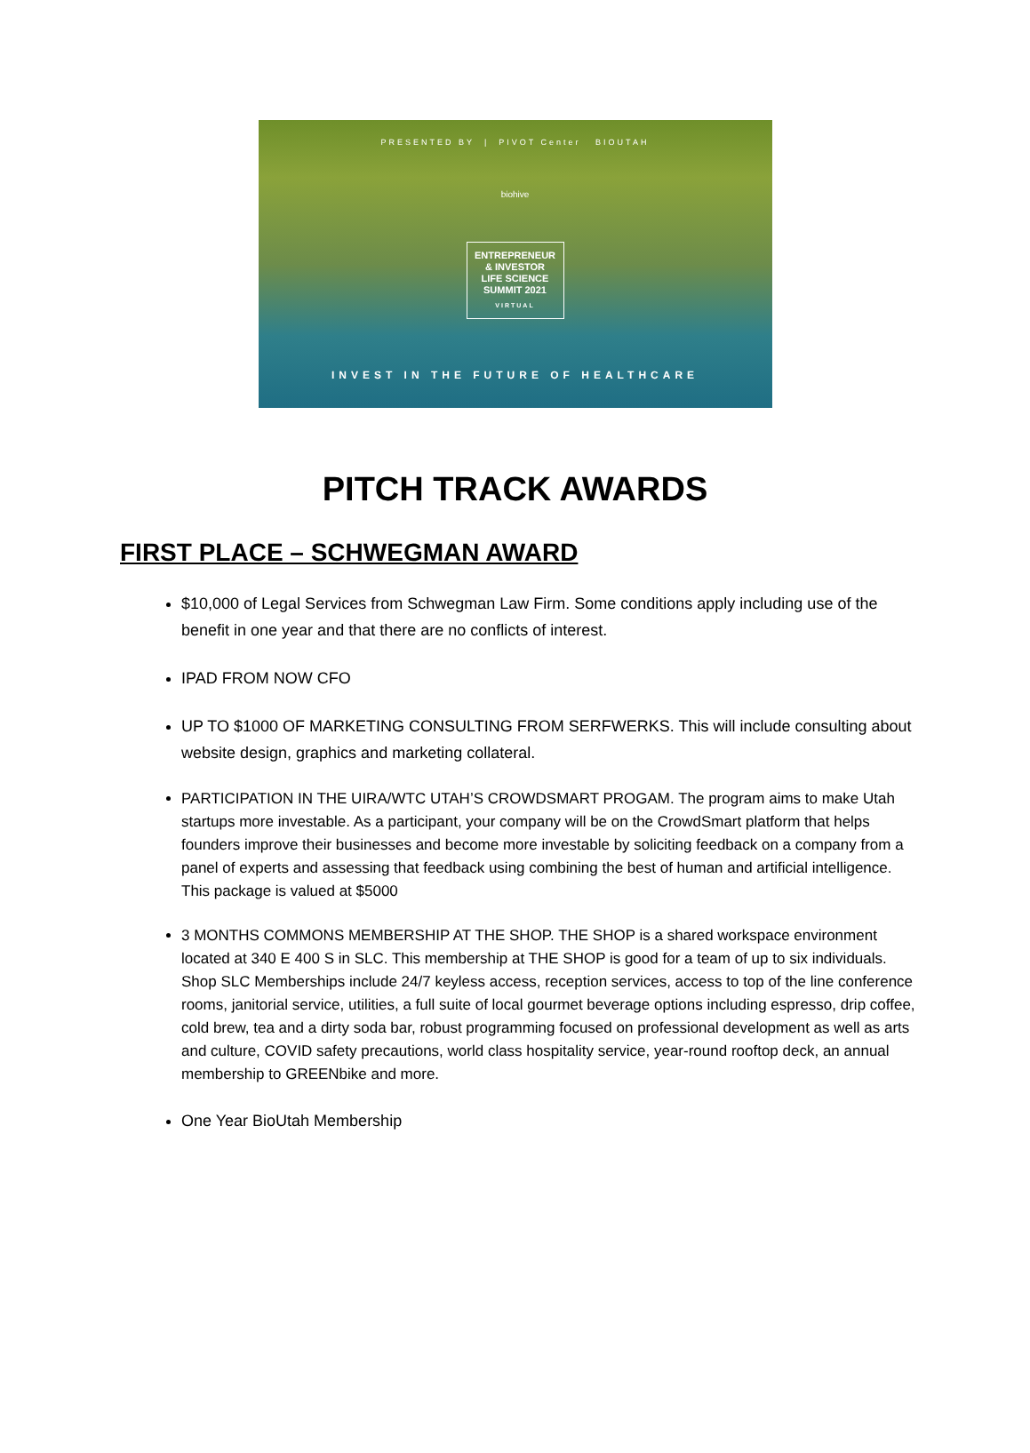PRESENTED BY | PIVOT Center BIOUTAH
biohive
ENTREPRENEUR
& INVESTOR
LIFE SCIENCE
SUMMIT 2021
VIRTUAL
INVEST IN THE FUTURE OF HEALTHCARE
PITCH TRACK AWARDS
FIRST PLACE – SCHWEGMAN AWARD
$10,000 of Legal Services from Schwegman Law Firm. Some conditions apply including use of the benefit in one year and that there are no conflicts of interest.
IPAD FROM NOW CFO
UP TO $1000 OF MARKETING CONSULTING FROM SERFWERKS. This will include consulting about website design, graphics and marketing collateral.
PARTICIPATION IN THE UIRA/WTC UTAH’S CROWDSMART PROGAM. The program aims to make Utah startups more investable. As a participant, your company will be on the CrowdSmart platform that helps founders improve their businesses and become more investable by soliciting feedback on a company from a panel of experts and assessing that feedback using combining the best of human and artificial intelligence. This package is valued at $5000
3 MONTHS COMMONS MEMBERSHIP AT THE SHOP. THE SHOP is a shared workspace environment located at 340 E 400 S in SLC. This membership at THE SHOP is good for a team of up to six individuals. Shop SLC Memberships include 24/7 keyless access, reception services, access to top of the line conference rooms, janitorial service, utilities, a full suite of local gourmet beverage options including espresso, drip coffee, cold brew, tea and a dirty soda bar, robust programming focused on professional development as well as arts and culture, COVID safety precautions, world class hospitality service, year-round rooftop deck, an annual membership to GREENbike and more.
One Year BioUtah Membership